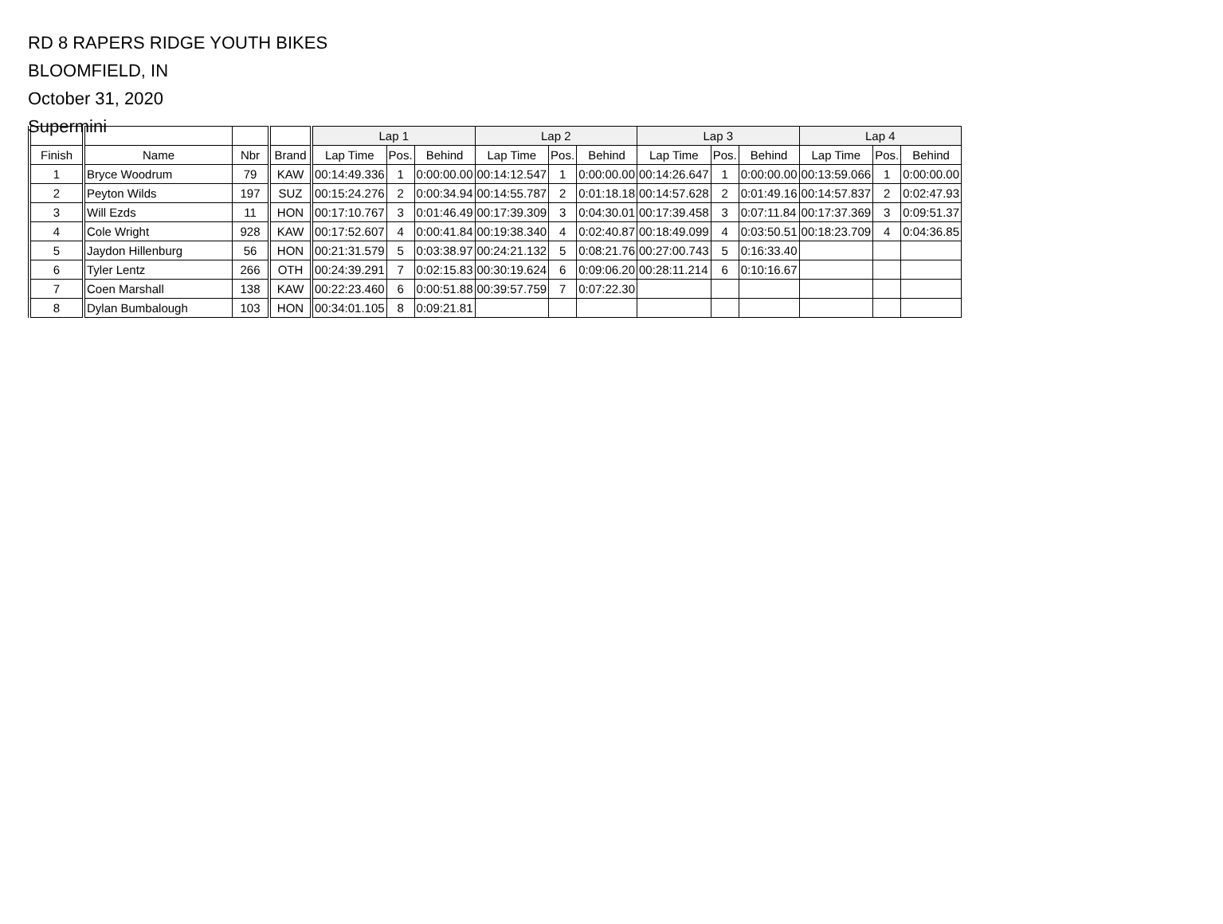RD 8 RAPERS RIDGE YOUTH BIKES
BLOOMFIELD, IN
October 31, 2020
Supermini
| | | | | Lap 1 | | | Lap 2 | | | Lap 3 | | | Lap 4 | | |
| --- | --- | --- | --- | --- | --- | --- | --- | --- | --- | --- | --- | --- | --- | --- | --- |
| Finish | Name | Nbr | Brand | Lap Time | Pos. | Behind | Lap Time | Pos. | Behind | Lap Time | Pos. | Behind | Lap Time | Pos. | Behind |
| 1 | Bryce Woodrum | 79 | KAW | 00:14:49.336 | 1 | 0:00:00.00 | 00:14:12.547 | 1 | 0:00:00.00 | 00:14:26.647 | 1 | 0:00:00.00 | 00:13:59.066 | 1 | 0:00:00.00 |
| 2 | Peyton Wilds | 197 | SUZ | 00:15:24.276 | 2 | 0:00:34.94 | 00:14:55.787 | 2 | 0:01:18.18 | 00:14:57.628 | 2 | 0:01:49.16 | 00:14:57.837 | 2 | 0:02:47.93 |
| 3 | Will Ezds | 11 | HON | 00:17:10.767 | 3 | 0:01:46.49 | 00:17:39.309 | 3 | 0:04:30.01 | 00:17:39.458 | 3 | 0:07:11.84 | 00:17:37.369 | 3 | 0:09:51.37 |
| 4 | Cole Wright | 928 | KAW | 00:17:52.607 | 4 | 0:00:41.84 | 00:19:38.340 | 4 | 0:02:40.87 | 00:18:49.099 | 4 | 0:03:50.51 | 00:18:23.709 | 4 | 0:04:36.85 |
| 5 | Jaydon Hillenburg | 56 | HON | 00:21:31.579 | 5 | 0:03:38.97 | 00:24:21.132 | 5 | 0:08:21.76 | 00:27:00.743 | 5 | 0:16:33.40 | | | |
| 6 | Tyler Lentz | 266 | OTH | 00:24:39.291 | 7 | 0:02:15.83 | 00:30:19.624 | 6 | 0:09:06.20 | 00:28:11.214 | 6 | 0:10:16.67 | | | |
| 7 | Coen Marshall | 138 | KAW | 00:22:23.460 | 6 | 0:00:51.88 | 00:39:57.759 | 7 | 0:07:22.30 | | | | | | |
| 8 | Dylan Bumbalough | 103 | HON | 00:34:01.105 | 8 | 0:09:21.81 | | | | | | | | | |